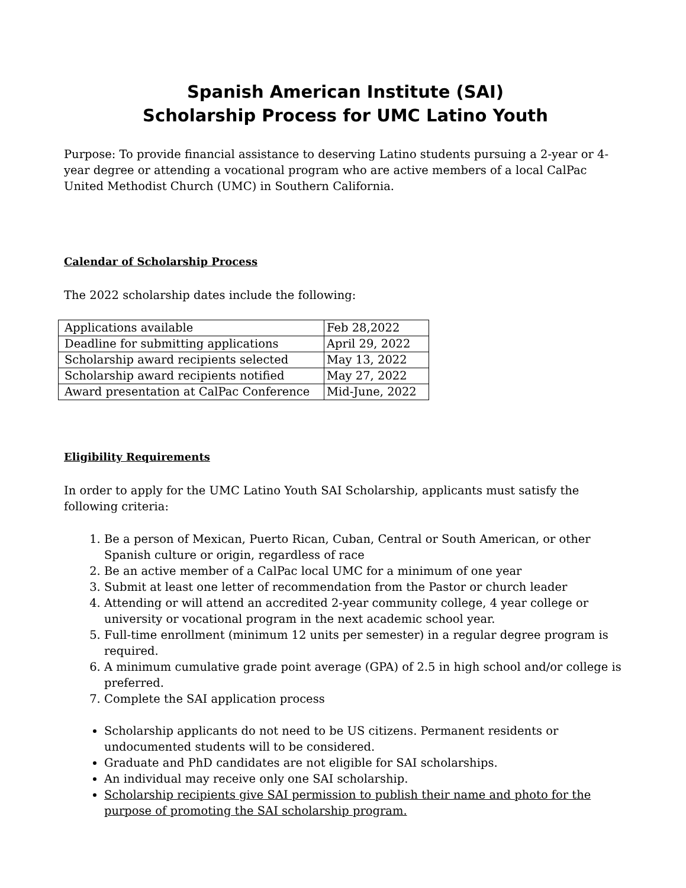Spanish American Institute (SAI)
Scholarship Process for UMC Latino Youth
Purpose: To provide financial assistance to deserving Latino students pursuing a 2-year or 4-year degree or attending a vocational program who are active members of a local CalPac United Methodist Church (UMC) in Southern California.
Calendar of Scholarship Process
The 2022 scholarship dates include the following:
| Applications available | Feb 28,2022 |
| Deadline for submitting applications | April 29, 2022 |
| Scholarship award recipients selected | May 13, 2022 |
| Scholarship award recipients notified | May 27, 2022 |
| Award presentation at CalPac Conference | Mid-June, 2022 |
Eligibility Requirements
In order to apply for the UMC Latino Youth SAI Scholarship, applicants must satisfy the following criteria:
1. Be a person of Mexican, Puerto Rican, Cuban, Central or South American, or other Spanish culture or origin, regardless of race
2. Be an active member of a CalPac local UMC for a minimum of one year
3. Submit at least one letter of recommendation from the Pastor or church leader
4. Attending or will attend an accredited 2-year community college, 4 year college or university or vocational program in the next academic school year.
5. Full-time enrollment (minimum 12 units per semester) in a regular degree program is required.
6. A minimum cumulative grade point average (GPA) of 2.5 in high school and/or college is preferred.
7. Complete the SAI application process
Scholarship applicants do not need to be US citizens. Permanent residents or undocumented students will to be considered.
Graduate and PhD candidates are not eligible for SAI scholarships.
An individual may receive only one SAI scholarship.
Scholarship recipients give SAI permission to publish their name and photo for the purpose of promoting the SAI scholarship program.